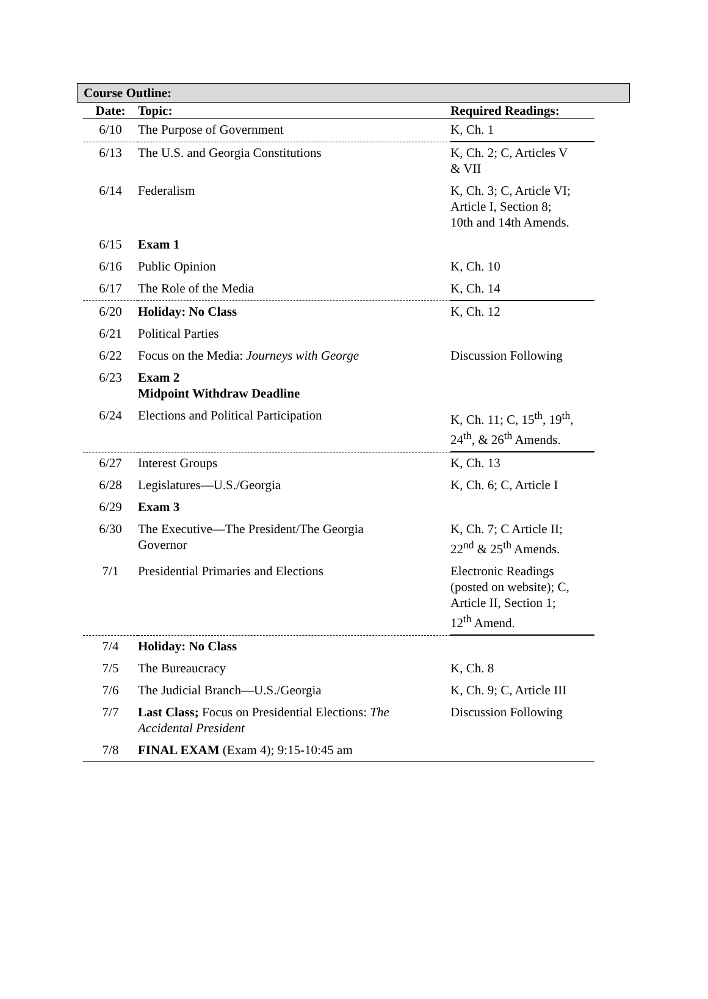Course Outline:
| Date: | Topic: | Required Readings: |
| --- | --- | --- |
| 6/10 | The Purpose of Government | K, Ch. 1 |
| 6/13 | The U.S. and Georgia Constitutions | K, Ch. 2; C, Articles V & VII |
| 6/14 | Federalism | K, Ch. 3; C, Article VI; Article I, Section 8; 10th and 14th Amends. |
| 6/15 | Exam 1 | |
| 6/16 | Public Opinion | K, Ch. 10 |
| 6/17 | The Role of the Media | K, Ch. 14 |
| 6/20 | Holiday: No Class | K, Ch. 12 |
| 6/21 | Political Parties | |
| 6/22 | Focus on the Media: Journeys with George | Discussion Following |
| 6/23 | Exam 2 Midpoint Withdraw Deadline | |
| 6/24 | Elections and Political Participation | K, Ch. 11; C, 15<sup>th</sup>, 19<sup>th</sup>, 24<sup>th</sup>, & 26<sup>th</sup> Amends. |
| 6/27 | Interest Groups | K, Ch. 13 |
| 6/28 | Legislatures—U.S./Georgia | K, Ch. 6; C, Article I |
| 6/29 | Exam 3 | |
| 6/30 | The Executive—The President/The Georgia Governor | K, Ch. 7; C Article II; 22<sup>nd</sup> & 25<sup>th</sup> Amends. |
| 7/1 | Presidential Primaries and Elections | Electronic Readings (posted on website); C, Article II, Section 1; 12<sup>th</sup> Amend. |
| 7/4 | Holiday: No Class | |
| 7/5 | The Bureaucracy | K, Ch. 8 |
| 7/6 | The Judicial Branch—U.S./Georgia | K, Ch. 9; C, Article III |
| 7/7 | Last Class; Focus on Presidential Elections: The Accidental President | Discussion Following |
| 7/8 | FINAL EXAM (Exam 4); 9:15-10:45 am | |